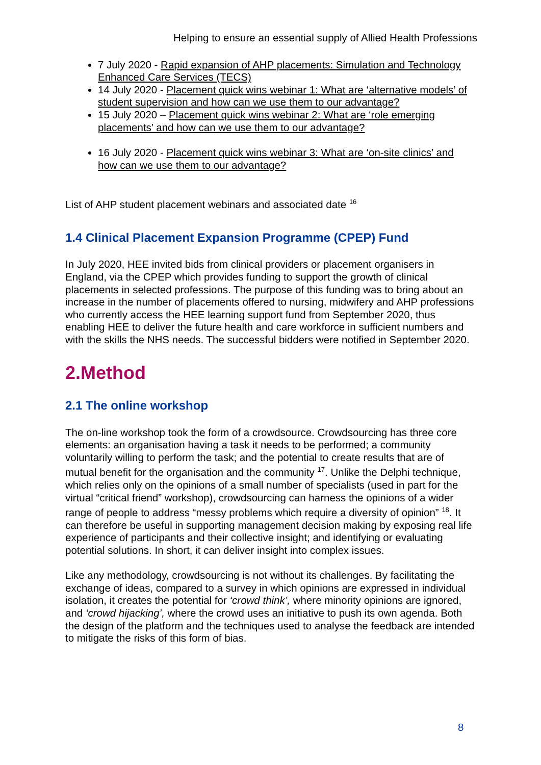Helping to ensure an essential supply of Allied Health Professions
7 July 2020 - Rapid expansion of AHP placements: Simulation and Technology Enhanced Care Services (TECS)
14 July 2020 - Placement quick wins webinar 1: What are ‘alternative models’ of student supervision and how can we use them to our advantage?
15 July 2020 – Placement quick wins webinar 2: What are ‘role emerging placements’ and how can we use them to our advantage?
16 July 2020 - Placement quick wins webinar 3: What are ‘on-site clinics’ and how can we use them to our advantage?
List of AHP student placement webinars and associated date <sup>16</sup>
1.4 Clinical Placement Expansion Programme (CPEP) Fund
In July 2020, HEE invited bids from clinical providers or placement organisers in England, via the CPEP which provides funding to support the growth of clinical placements in selected professions. The purpose of this funding was to bring about an increase in the number of placements offered to nursing, midwifery and AHP professions who currently access the HEE learning support fund from September 2020, thus enabling HEE to deliver the future health and care workforce in sufficient numbers and with the skills the NHS needs. The successful bidders were notified in September 2020.
2.Method
2.1 The online workshop
The on-line workshop took the form of a crowdsource. Crowdsourcing has three core elements: an organisation having a task it needs to be performed; a community voluntarily willing to perform the task; and the potential to create results that are of mutual benefit for the organisation and the community <sup>17</sup>. Unlike the Delphi technique, which relies only on the opinions of a small number of specialists (used in part for the virtual “critical friend” workshop), crowdsourcing can harness the opinions of a wider range of people to address “messy problems which require a diversity of opinion” <sup>18</sup>. It can therefore be useful in supporting management decision making by exposing real life experience of participants and their collective insight; and identifying or evaluating potential solutions. In short, it can deliver insight into complex issues.
Like any methodology, crowdsourcing is not without its challenges. By facilitating the exchange of ideas, compared to a survey in which opinions are expressed in individual isolation, it creates the potential for ‘crowd think’, where minority opinions are ignored, and ‘crowd hijacking’, where the crowd uses an initiative to push its own agenda. Both the design of the platform and the techniques used to analyse the feedback are intended to mitigate the risks of this form of bias.
8